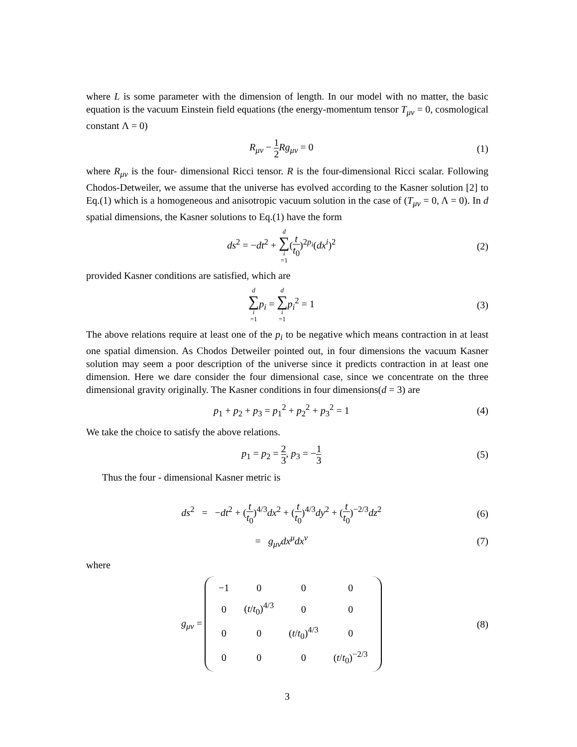where L is some parameter with the dimension of length. In our model with no matter, the basic equation is the vacuum Einstein field equations (the energy-momentum tensor T<sub>μν</sub> = 0, cosmological constant Λ = 0)
R<sub>μν</sub> − 1 2 Rg<sub>μν</sub> = 0 (1)
where R<sub>μν</sub> is the four- dimensional Ricci tensor. R is the four-dimensional Ricci scalar. Following Chodos-Detweiler, we assume that the universe has evolved according to the Kasner solution [2] to Eq.(1) which is a homogeneous and anisotropic vacuum solution in the case of (T<sub>μν</sub> = 0, Λ = 0). In d spatial dimensions, the Kasner solutions to Eq.(1) have the form
ds<sup>2</sup> = −dt<sup>2</sup> + d ∑ i =1(t t<sub>0</sub>)<sup>2p<sub>i</sub></sup>(dx<sup>i</sup>)<sup>2</sup>
(2)
provided Kasner conditions are satisfied, which are
d ∑ i =1 p<sub>i</sub> = d ∑ i =1 p<sub>i</sub><sup>2</sup> = 1 (3)
The above relations require at least one of the p<sub>i</sub> to be negative which means contraction in at least one spatial dimension. As Chodos Detweiler pointed out, in four dimensions the vacuum Kasner solution may seem a poor description of the universe since it predicts contraction in at least one dimension. Here we dare consider the four dimensional case, since we concentrate on the three dimensional gravity originally. The Kasner conditions in four dimensions(d = 3) are
p<sub>1</sub> + p<sub>2</sub> + p<sub>3</sub> = p<sub>1</sub><sup>2</sup> + p<sub>2</sub><sup>2</sup> + p<sub>3</sub><sup>2</sup> = 1
(4)
We take the choice to satisfy the above relations.
p<sub>1</sub> = p<sub>2</sub> = 2 3, p<sub>3</sub> = −1 3
(5)
Thus the four - dimensional Kasner metric is
ds<sup>2</sup> = −dt<sup>2</sup> + (t t<sub>0</sub>)<sup>4/3</sup>dx<sup>2</sup> + (t t<sub>0</sub>)<sup>4/3</sup>dy<sup>2</sup> + (t t<sub>0</sub>)<sup>−2/3</sup>dz<sup>2</sup>
(6)
= g<sub>μν</sub>dx<sup>μ</sup>dx<sup>ν</sup> (7)
where
g<sub>μν</sub> =
| −1 | 0 | 0 | 0 |
| 0 | ( t / t<sub>0</sub>)<sup>4/3</sup> | 0 | 0 |
| 0 | 0 | ( t / t<sub>0</sub>)<sup>4/3</sup> | 0 |
| 0 | 0 | 0 | ( t / t<sub>0</sub>)<sup>−2/3</sup> |
(8)
3